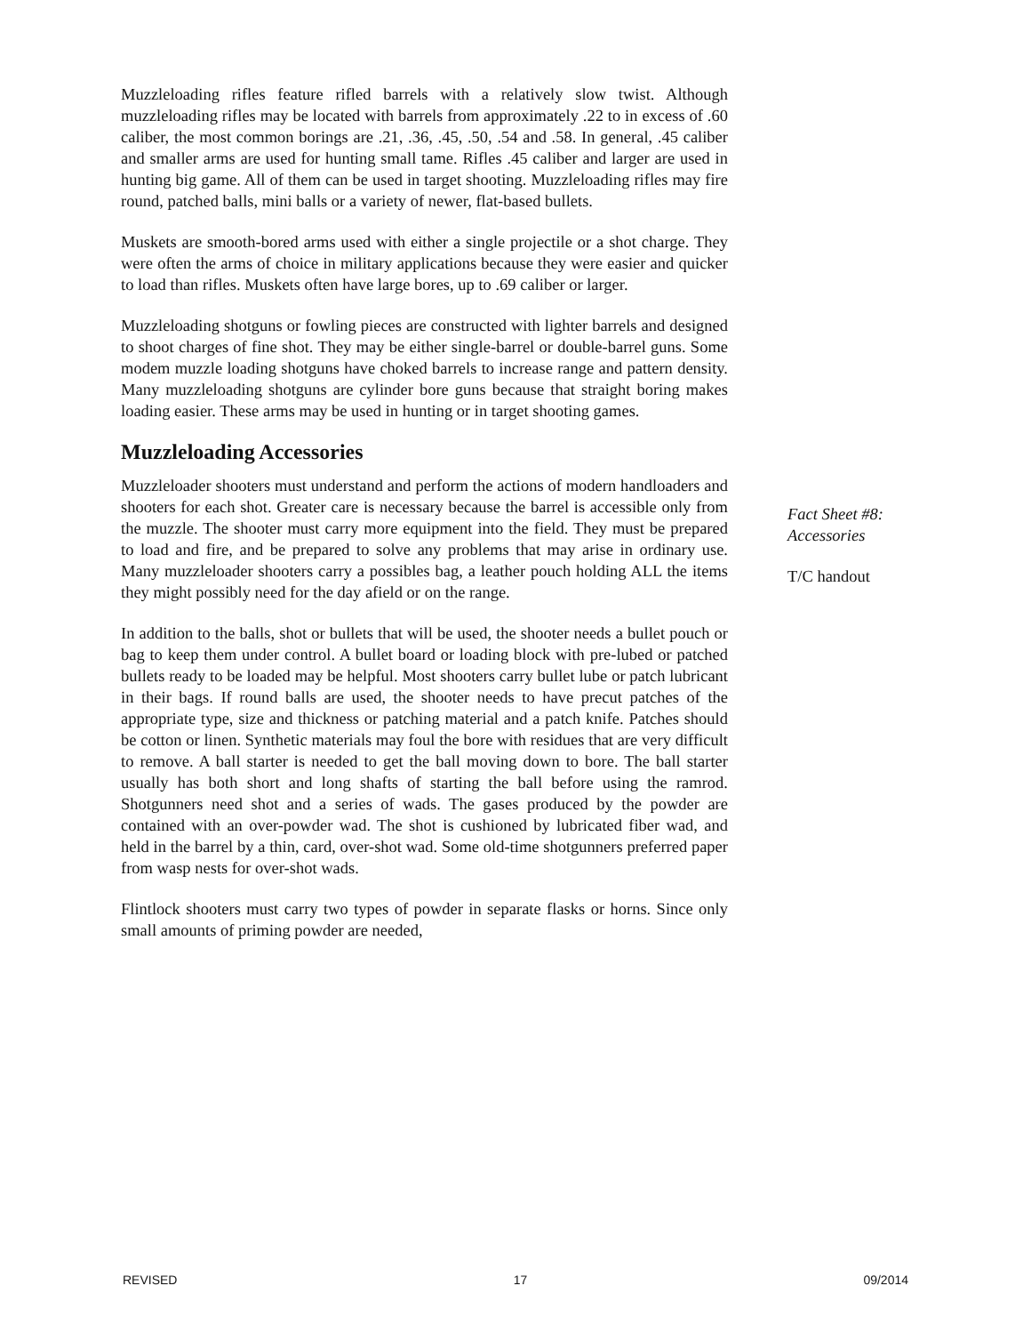Muzzleloading rifles feature rifled barrels with a relatively slow twist. Although muzzleloading rifles may be located with barrels from approximately .22 to in excess of .60 caliber, the most common borings are .21, .36, .45, .50, .54 and .58. In general, .45 caliber and smaller arms are used for hunting small tame. Rifles .45 caliber and larger are used in hunting big game. All of them can be used in target shooting. Muzzleloading rifles may fire round, patched balls, mini balls or a variety of newer, flat-based bullets.
Muskets are smooth-bored arms used with either a single projectile or a shot charge. They were often the arms of choice in military applications because they were easier and quicker to load than rifles. Muskets often have large bores, up to .69 caliber or larger.
Muzzleloading shotguns or fowling pieces are constructed with lighter barrels and designed to shoot charges of fine shot. They may be either single-barrel or double-barrel guns. Some modem muzzle loading shotguns have choked barrels to increase range and pattern density. Many muzzleloading shotguns are cylinder bore guns because that straight boring makes loading easier. These arms may be used in hunting or in target shooting games.
Muzzleloading Accessories
Muzzleloader shooters must understand and perform the actions of modern handloaders and shooters for each shot. Greater care is necessary because the barrel is accessible only from the muzzle. The shooter must carry more equipment into the field. They must be prepared to load and fire, and be prepared to solve any problems that may arise in ordinary use. Many muzzleloader shooters carry a possibles bag, a leather pouch holding ALL the items they might possibly need for the day afield or on the range.
In addition to the balls, shot or bullets that will be used, the shooter needs a bullet pouch or bag to keep them under control. A bullet board or loading block with pre-lubed or patched bullets ready to be loaded may be helpful. Most shooters carry bullet lube or patch lubricant in their bags. If round balls are used, the shooter needs to have precut patches of the appropriate type, size and thickness or patching material and a patch knife. Patches should be cotton or linen. Synthetic materials may foul the bore with residues that are very difficult to remove. A ball starter is needed to get the ball moving down to bore. The ball starter usually has both short and long shafts of starting the ball before using the ramrod. Shotgunners need shot and a series of wads. The gases produced by the powder are contained with an over-powder wad. The shot is cushioned by lubricated fiber wad, and held in the barrel by a thin, card, over-shot wad. Some old-time shotgunners preferred paper from wasp nests for over-shot wads.
Flintlock shooters must carry two types of powder in separate flasks or horns. Since only small amounts of priming powder are needed,
Fact Sheet #8: Accessories
T/C handout
REVISED 17 09/2014